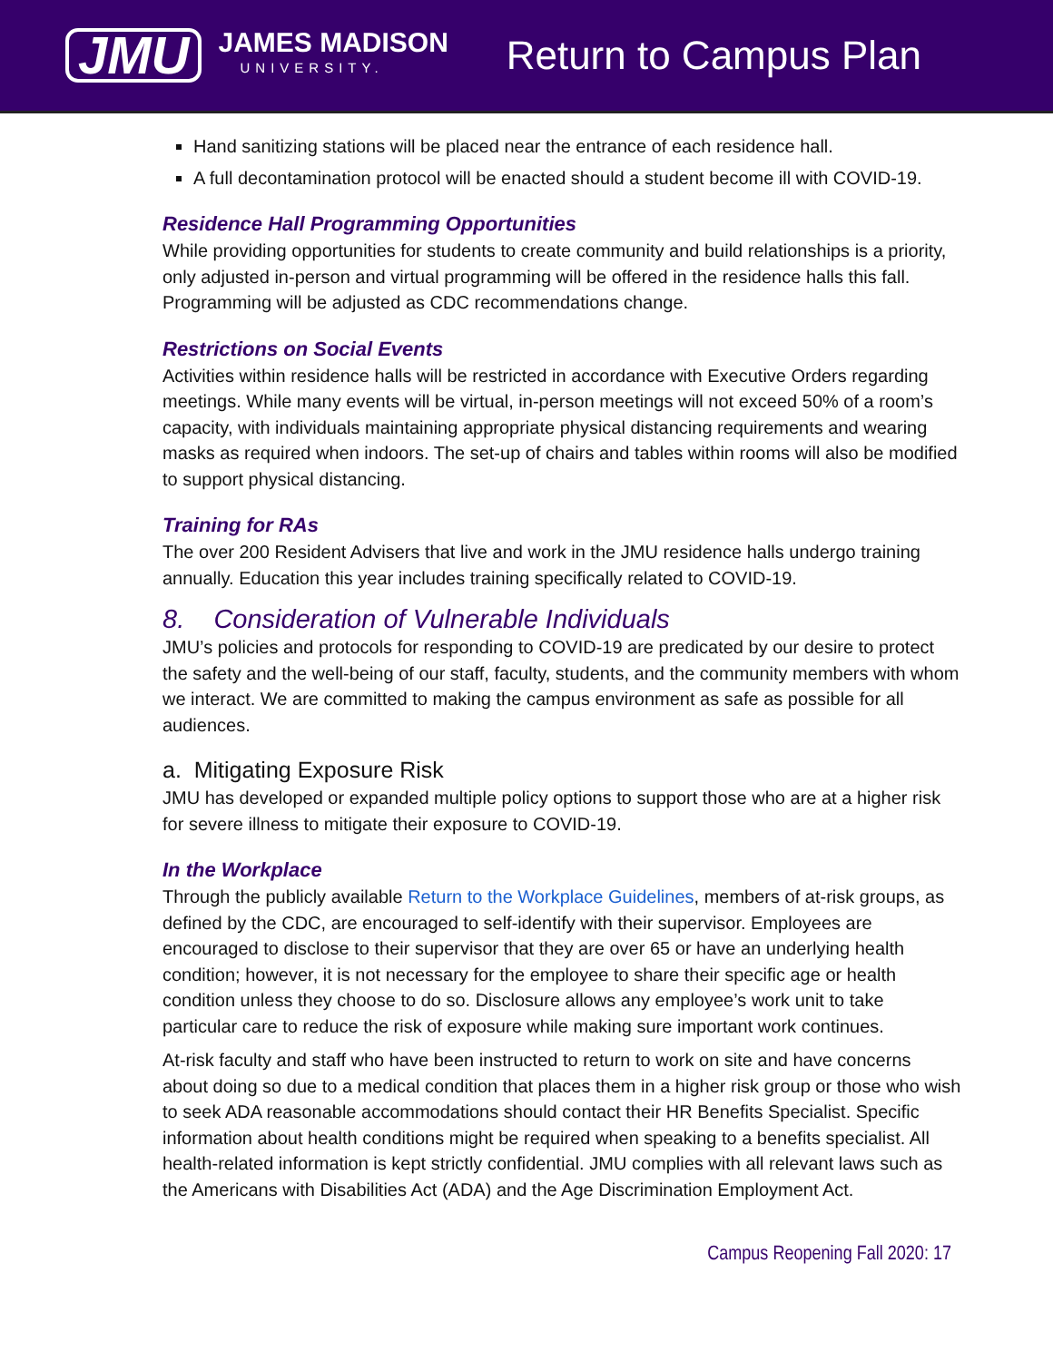JMU
JAMES MADISON
UNIVERSITY.
Return to Campus Plan
Hand sanitizing stations will be placed near the entrance of each residence hall.
A full decontamination protocol will be enacted should a student become ill with COVID-19.
Residence Hall Programming Opportunities
While providing opportunities for students to create community and build relationships is a priority, only adjusted in-person and virtual programming will be offered in the residence halls this fall. Programming will be adjusted as CDC recommendations change.
Restrictions on Social Events
Activities within residence halls will be restricted in accordance with Executive Orders regarding meetings. While many events will be virtual, in-person meetings will not exceed 50% of a room’s capacity, with individuals maintaining appropriate physical distancing requirements and wearing masks as required when indoors. The set-up of chairs and tables within rooms will also be modified to support physical distancing.
Training for RAs
The over 200 Resident Advisers that live and work in the JMU residence halls undergo training annually. Education this year includes training specifically related to COVID-19.
8. Consideration of Vulnerable Individuals
JMU’s policies and protocols for responding to COVID-19 are predicated by our desire to protect the safety and the well-being of our staff, faculty, students, and the community members with whom we interact. We are committed to making the campus environment as safe as possible for all audiences.
a. Mitigating Exposure Risk
JMU has developed or expanded multiple policy options to support those who are at a higher risk for severe illness to mitigate their exposure to COVID-19.
In the Workplace
Through the publicly available Return to the Workplace Guidelines, members of at-risk groups, as defined by the CDC, are encouraged to self-identify with their supervisor. Employees are encouraged to disclose to their supervisor that they are over 65 or have an underlying health condition; however, it is not necessary for the employee to share their specific age or health condition unless they choose to do so. Disclosure allows any employee’s work unit to take particular care to reduce the risk of exposure while making sure important work continues.
At-risk faculty and staff who have been instructed to return to work on site and have concerns about doing so due to a medical condition that places them in a higher risk group or those who wish to seek ADA reasonable accommodations should contact their HR Benefits Specialist. Specific information about health conditions might be required when speaking to a benefits specialist. All health-related information is kept strictly confidential. JMU complies with all relevant laws such as the Americans with Disabilities Act (ADA) and the Age Discrimination Employment Act.
Campus Reopening Fall 2020: 17